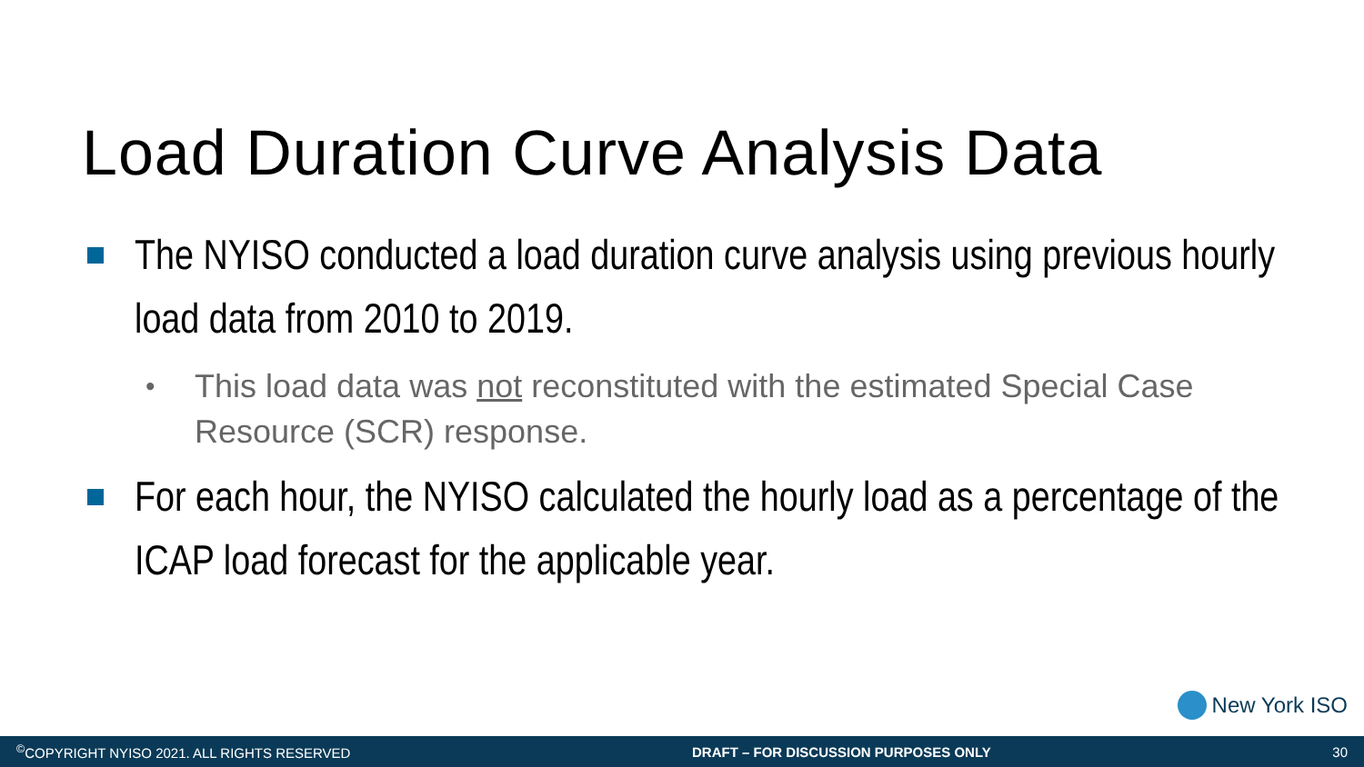Load Duration Curve Analysis Data
The NYISO conducted a load duration curve analysis using previous hourly load data from 2010 to 2019.
•
This load data was not reconstituted with the estimated Special Case Resource (SCR) response.
For each hour, the NYISO calculated the hourly load as a percentage of the ICAP load forecast for the applicable year.
New York ISO
<sup>©</sup>COPYRIGHT NYISO 2021. ALL RIGHTS RESERVED DRAFT – FOR DISCUSSION PURPOSES ONLY 30